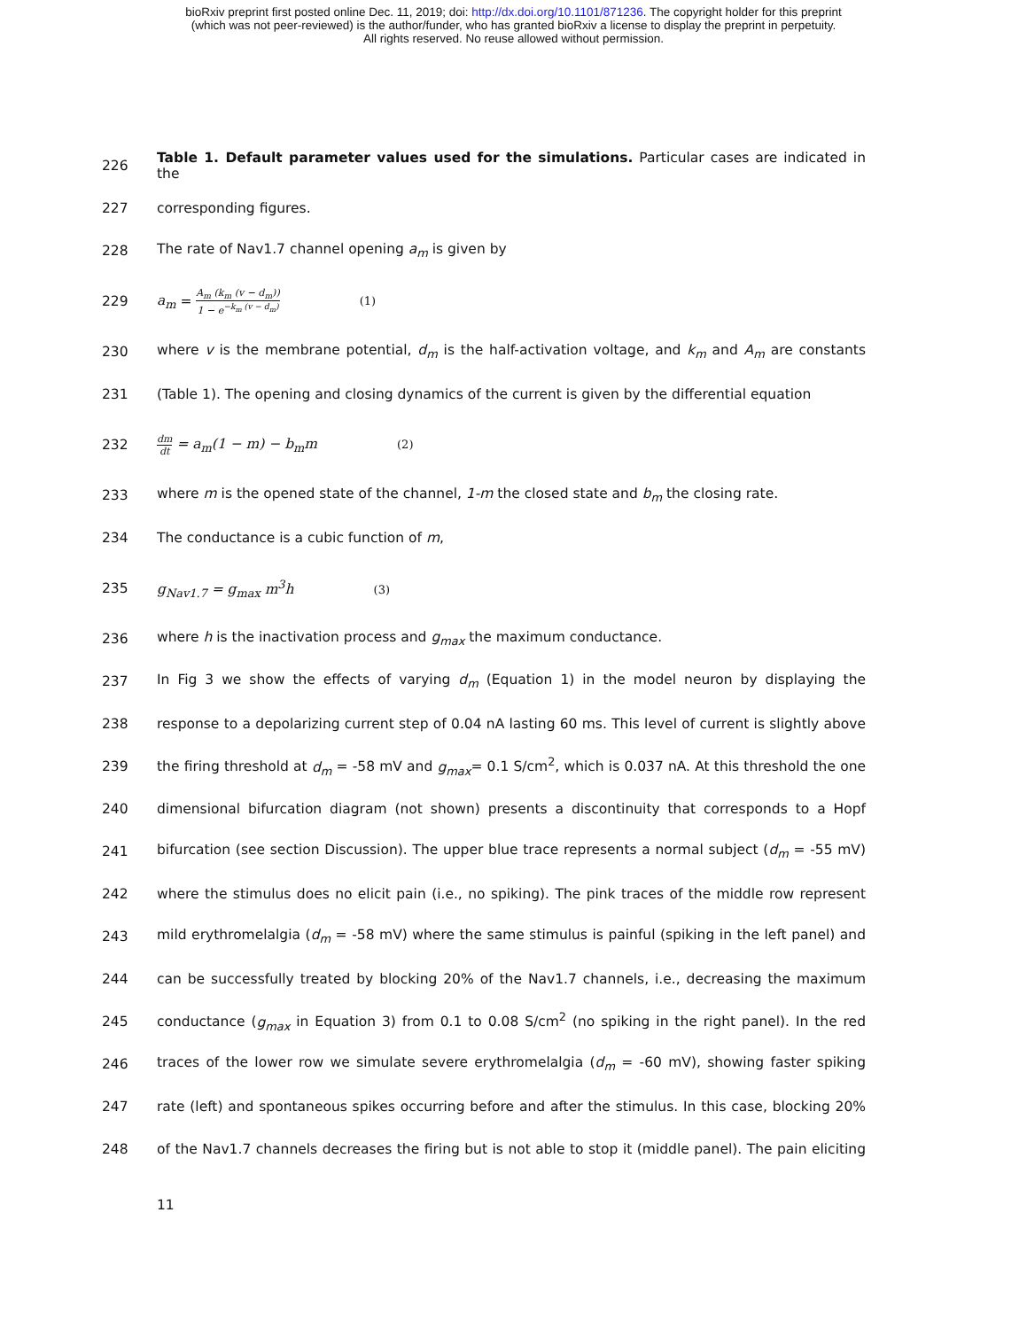bioRxiv preprint first posted online Dec. 11, 2019; doi: http://dx.doi.org/10.1101/871236. The copyright holder for this preprint
(which was not peer-reviewed) is the author/funder, who has granted bioRxiv a license to display the preprint in perpetuity.
All rights reserved. No reuse allowed without permission.
226 Table 1. Default parameter values used for the simulations. Particular cases are indicated in the
227 corresponding figures.
228 The rate of Nav1.7 channel opening a<sub>m</sub> is given by
229 a<sub>m</sub> = A<sub>m</sub> (k<sub>m</sub> (v − d<sub>m</sub>)) 1 − e<sup>−k<sub>m</sub> (v − d<sub>m</sub>)</sup> (1)
230 where v is the membrane potential, d<sub>m</sub> is the half-activation voltage, and k<sub>m</sub> and A<sub>m</sub> are constants
231 (Table 1). The opening and closing dynamics of the current is given by the differential equation
232 dm dt = a<sub>m</sub>(1 − m) − b<sub>m</sub>m (2)
233 where m is the opened state of the channel, 1-m the closed state and b<sub>m</sub> the closing rate.
234 The conductance is a cubic function of m,
235 g<sub>Nav1.7</sub> = g<sub>max</sub> m<sup>3</sup>h (3)
236 where h is the inactivation process and g<sub>max</sub> the maximum conductance.
237 In Fig 3 we show the effects of varying d<sub>m</sub> (Equation 1) in the model neuron by displaying the
238 response to a depolarizing current step of 0.04 nA lasting 60 ms. This level of current is slightly above
239 the firing threshold at d<sub>m</sub> = -58 mV and g<sub>max</sub>= 0.1 S/cm<sup>2</sup>, which is 0.037 nA. At this threshold the one
240 dimensional bifurcation diagram (not shown) presents a discontinuity that corresponds to a Hopf
241 bifurcation (see section Discussion). The upper blue trace represents a normal subject (d<sub>m</sub> = -55 mV)
242 where the stimulus does no elicit pain (i.e., no spiking). The pink traces of the middle row represent
243 mild erythromelalgia (d<sub>m</sub> = -58 mV) where the same stimulus is painful (spiking in the left panel) and
244 can be successfully treated by blocking 20% of the Nav1.7 channels, i.e., decreasing the maximum
245 conductance (g<sub>max</sub> in Equation 3) from 0.1 to 0.08 S/cm<sup>2</sup> (no spiking in the right panel). In the red
246 traces of the lower row we simulate severe erythromelalgia (d<sub>m</sub> = -60 mV), showing faster spiking
247 rate (left) and spontaneous spikes occurring before and after the stimulus. In this case, blocking 20%
248 of the Nav1.7 channels decreases the firing but is not able to stop it (middle panel). The pain eliciting
11